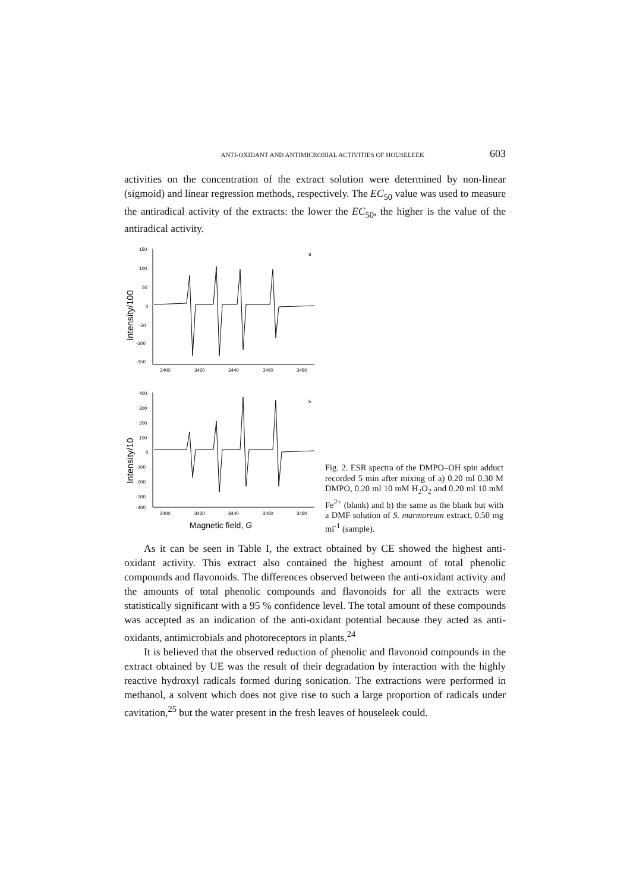ANTI-OXIDANT AND ANTIMICROBIAL ACTIVITIES OF HOUSELEEK 603
activities on the concentration of the extract solution were determined by non-linear (sigmoid) and linear regression methods, respectively. The EC<sub>50</sub> value was used to measure the antiradical activity of the extracts: the lower the EC<sub>50</sub>, the higher is the value of the antiradical activity.
150
100
50
0
-50
-100
-150
3400
3420
3440
3460
3480
a
Intensity/100
400
300
200
100
0
-100
-200
-300
-400
3400
3420
3440
3460
3480
b
Intensity/10
Magnetic field, G
Fig. 2. ESR spectra of the DMPO–OH spin adduct recorded 5 min after mixing of a) 0.20 ml 0.30 M DMPO, 0.20 ml 10 mM H<sub>2</sub>O<sub>2</sub> and 0.20 ml 10 mM Fe<sup>2+</sup> (blank) and b) the same as the blank but with a DMF solution of S. marmoreum extract, 0.50 mg ml<sup>-1</sup> (sample).
As it can be seen in Table I, the extract obtained by CE showed the highest anti-oxidant activity. This extract also contained the highest amount of total phenolic compounds and flavonoids. The differences observed between the anti-oxidant activity and the amounts of total phenolic compounds and flavonoids for all the extracts were statistically significant with a 95 % confidence level. The total amount of these compounds was accepted as an indication of the anti-oxidant potential because they acted as anti-oxidants, antimicrobials and photoreceptors in plants.<sup>24</sup>
It is believed that the observed reduction of phenolic and flavonoid compounds in the extract obtained by UE was the result of their degradation by interaction with the highly reactive hydroxyl radicals formed during sonication. The extractions were performed in methanol, a solvent which does not give rise to such a large proportion of radicals under cavitation,<sup>25</sup> but the water present in the fresh leaves of houseleek could.